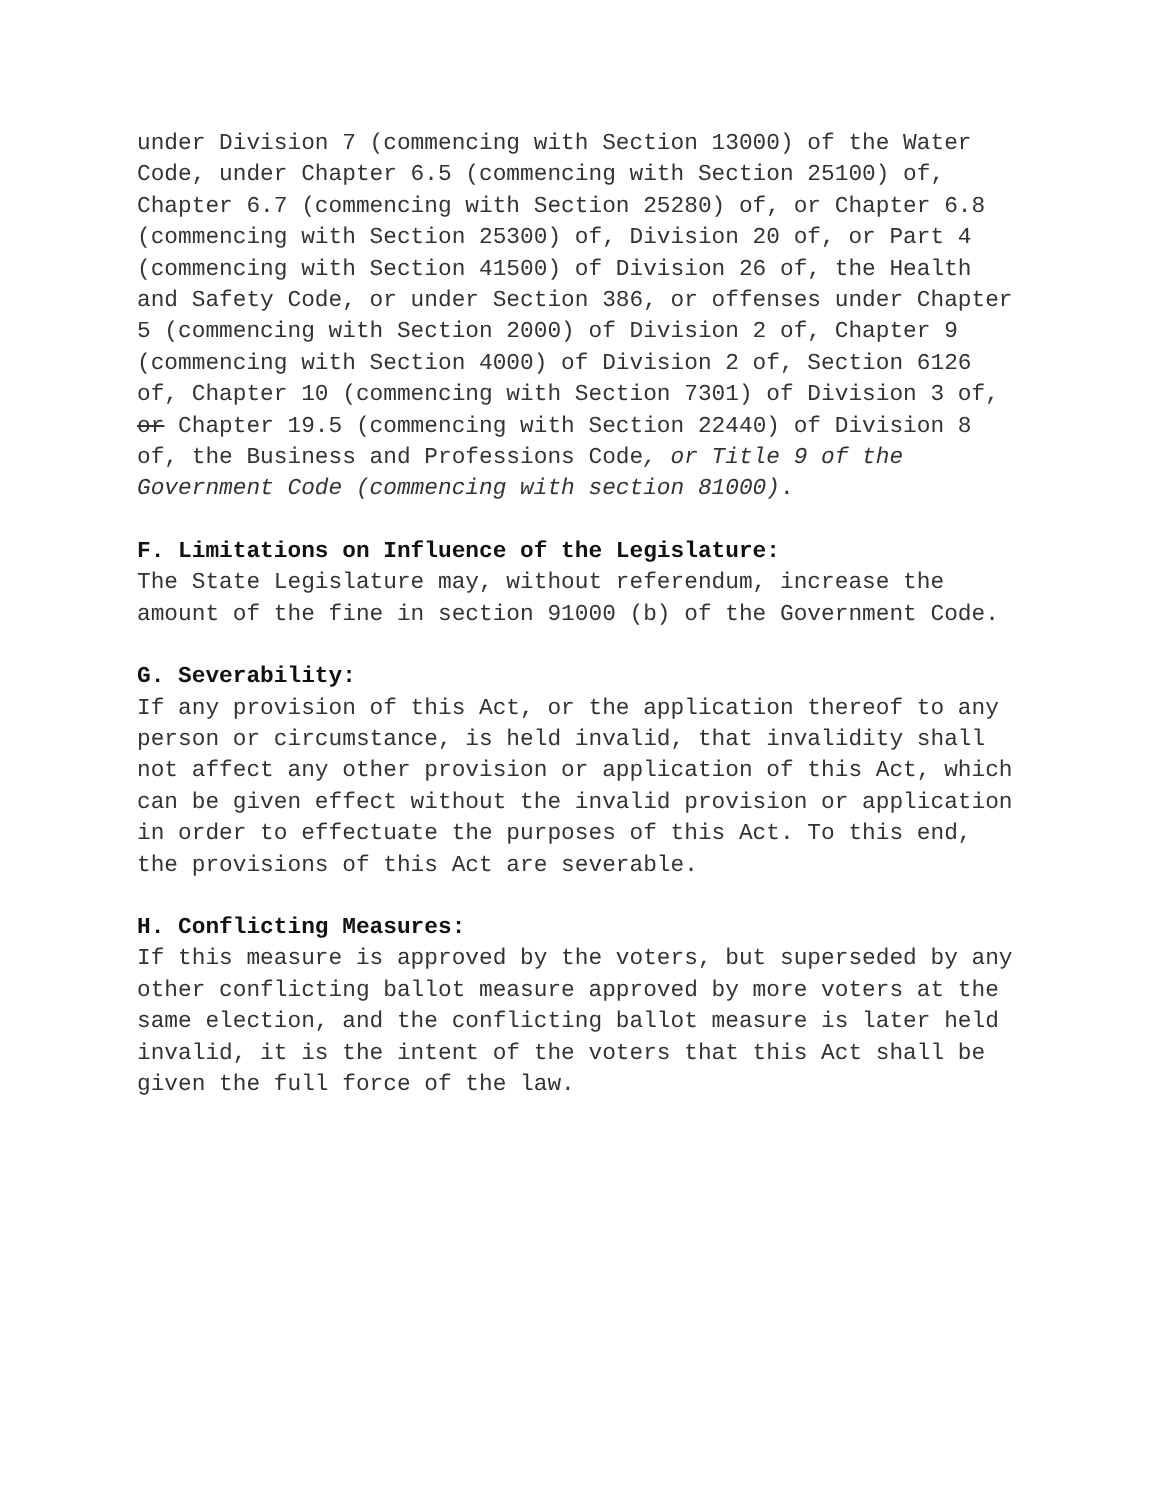under Division 7 (commencing with Section 13000) of the Water Code, under Chapter 6.5 (commencing with Section 25100) of, Chapter 6.7 (commencing with Section 25280) of, or Chapter 6.8 (commencing with Section 25300) of, Division 20 of, or Part 4 (commencing with Section 41500) of Division 26 of, the Health and Safety Code, or under Section 386, or offenses under Chapter 5 (commencing with Section 2000) of Division 2 of, Chapter 9 (commencing with Section 4000) of Division 2 of, Section 6126 of, Chapter 10 (commencing with Section 7301) of Division 3 of, or Chapter 19.5 (commencing with Section 22440) of Division 8 of, the Business and Professions Code, or Title 9 of the Government Code (commencing with section 81000).
F. Limitations on Influence of the Legislature:
The State Legislature may, without referendum, increase the amount of the fine in section 91000 (b) of the Government Code.
G. Severability:
If any provision of this Act, or the application thereof to any person or circumstance, is held invalid, that invalidity shall not affect any other provision or application of this Act, which can be given effect without the invalid provision or application in order to effectuate the purposes of this Act. To this end, the provisions of this Act are severable.
H. Conflicting Measures:
If this measure is approved by the voters, but superseded by any other conflicting ballot measure approved by more voters at the same election, and the conflicting ballot measure is later held invalid, it is the intent of the voters that this Act shall be given the full force of the law.